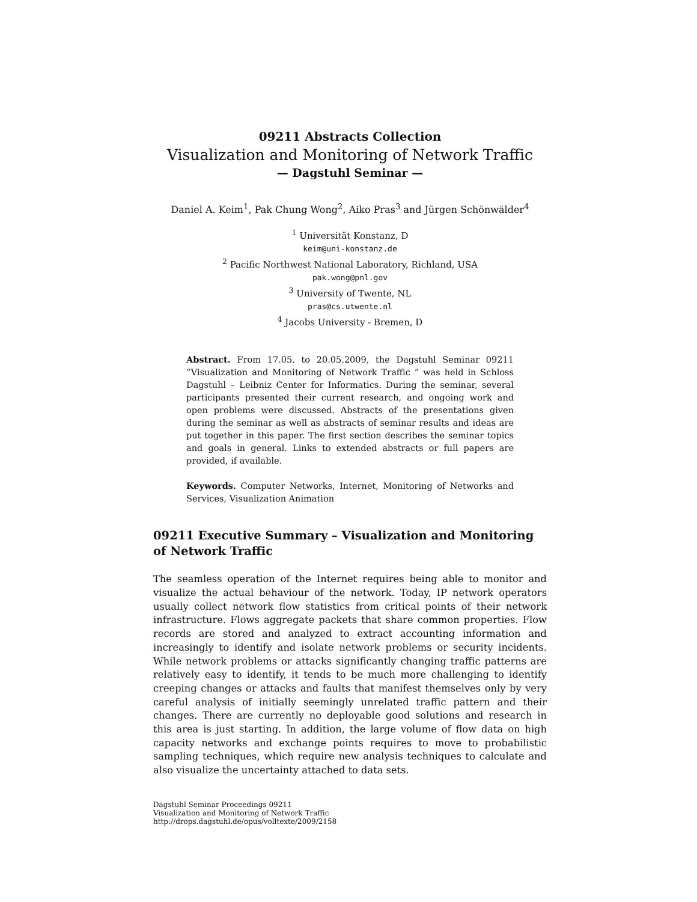09211 Abstracts Collection
Visualization and Monitoring of Network Traffic
— Dagstuhl Seminar —
Daniel A. Keim<sup>1</sup>, Pak Chung Wong<sup>2</sup>, Aiko Pras<sup>3</sup> and Jürgen Schönwälder<sup>4</sup>
<sup>1</sup> Universität Konstanz, D
keim@uni-konstanz.de
<sup>2</sup> Pacific Northwest National Laboratory, Richland, USA
pak.wong@pnl.gov
<sup>3</sup> University of Twente, NL
pras@cs.utwente.nl
<sup>4</sup> Jacobs University - Bremen, D
Abstract. From 17.05. to 20.05.2009, the Dagstuhl Seminar 09211 “Visualization and Monitoring of Network Traffic ” was held in Schloss Dagstuhl – Leibniz Center for Informatics. During the seminar, several participants presented their current research, and ongoing work and open problems were discussed. Abstracts of the presentations given during the seminar as well as abstracts of seminar results and ideas are put together in this paper. The first section describes the seminar topics and goals in general. Links to extended abstracts or full papers are provided, if available.
Keywords. Computer Networks, Internet, Monitoring of Networks and Services, Visualization Animation
09211 Executive Summary – Visualization and Monitoring of Network Traffic
The seamless operation of the Internet requires being able to monitor and visualize the actual behaviour of the network. Today, IP network operators usually collect network flow statistics from critical points of their network infrastructure. Flows aggregate packets that share common properties. Flow records are stored and analyzed to extract accounting information and increasingly to identify and isolate network problems or security incidents. While network problems or attacks significantly changing traffic patterns are relatively easy to identify, it tends to be much more challenging to identify creeping changes or attacks and faults that manifest themselves only by very careful analysis of initially seemingly unrelated traffic pattern and their changes. There are currently no deployable good solutions and research in this area is just starting. In addition, the large volume of flow data on high capacity networks and exchange points requires to move to probabilistic sampling techniques, which require new analysis techniques to calculate and also visualize the uncertainty attached to data sets.
Dagstuhl Seminar Proceedings 09211
Visualization and Monitoring of Network Traffic
http://drops.dagstuhl.de/opus/volltexte/2009/2158